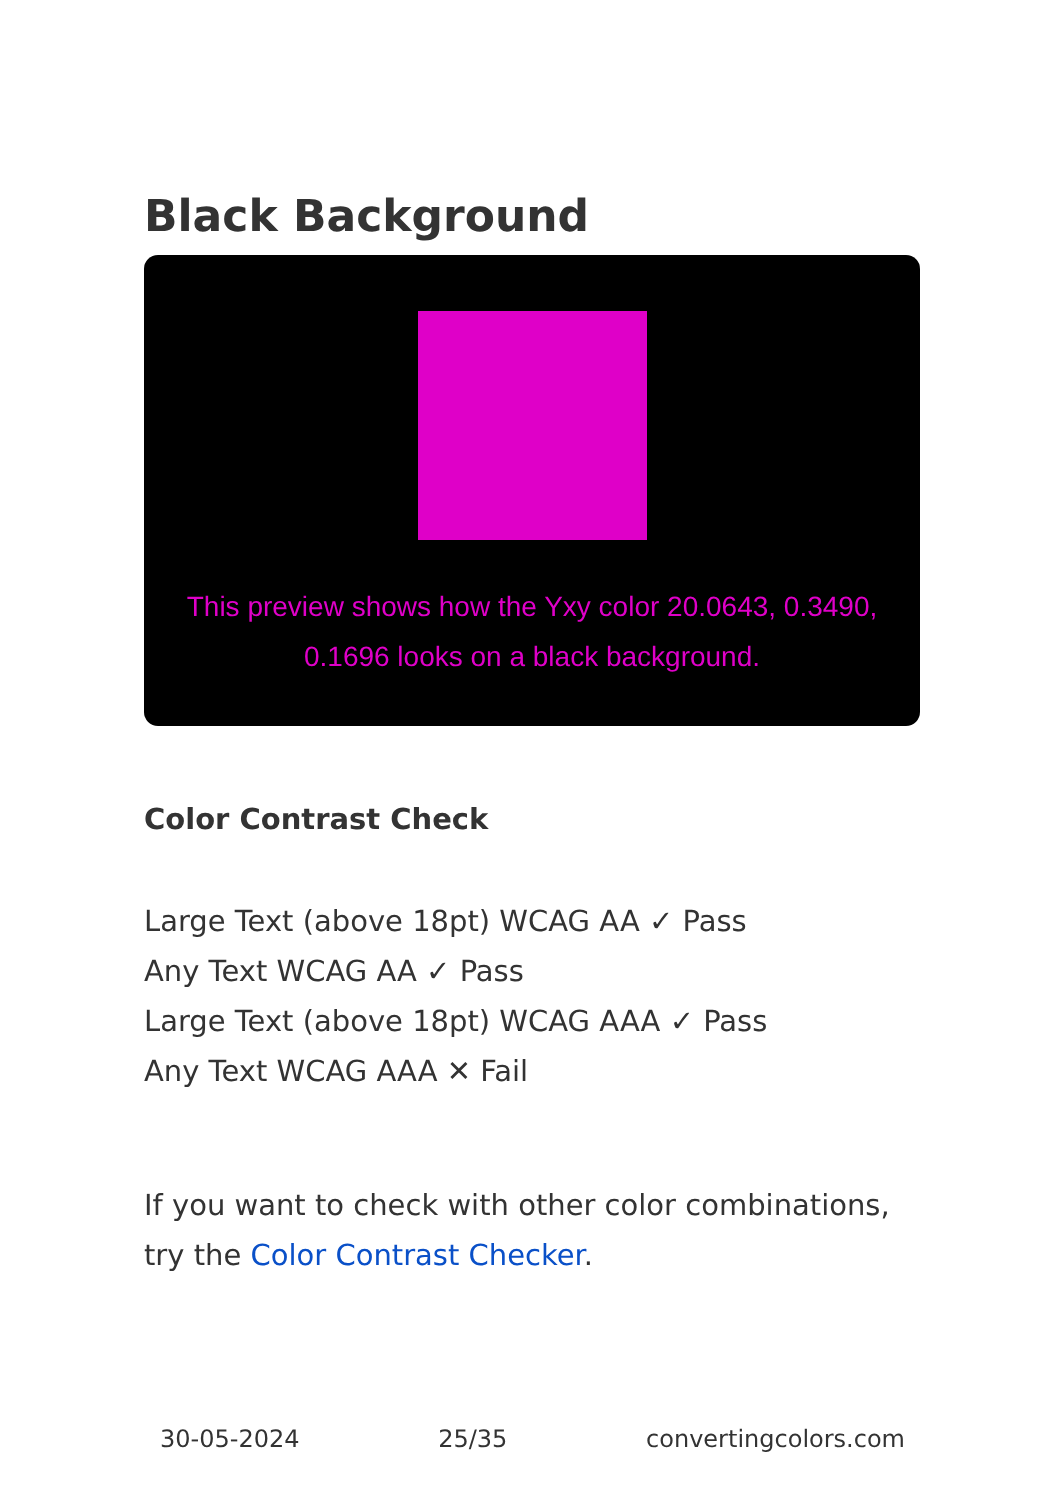Black Background
This preview shows how the Yxy color 20.0643, 0.3490, 0.1696 looks on a black background.
Color Contrast Check
Large Text (above 18pt) WCAG AA ✓ Pass
Any Text WCAG AA ✓ Pass
Large Text (above 18pt) WCAG AAA ✓ Pass
Any Text WCAG AAA ✕ Fail
If you want to check with other color combinations, try the Color Contrast Checker.
30-05-2024 25/35 convertingcolors.com